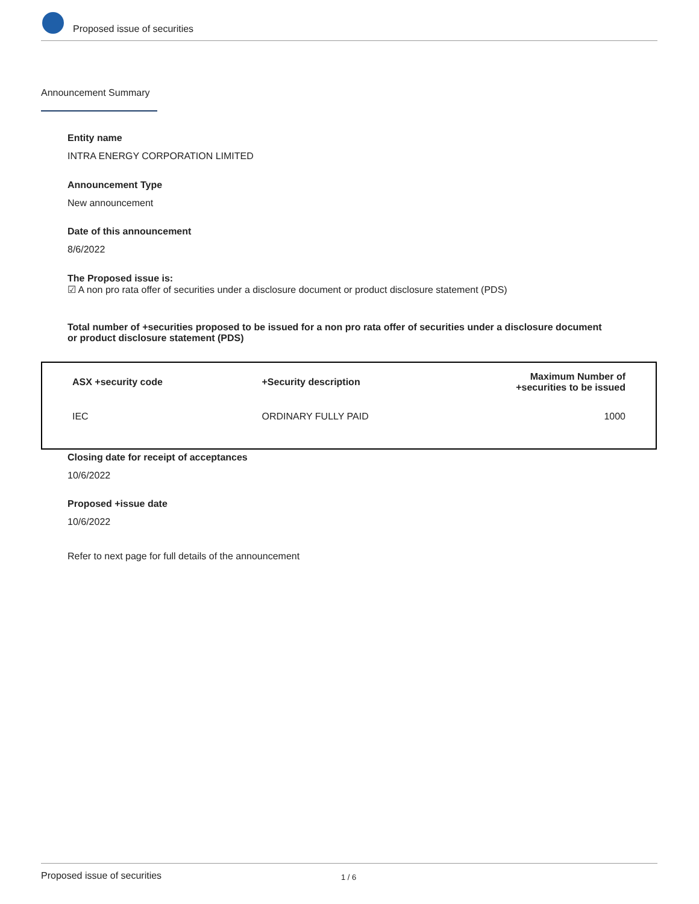Proposed issue of securities
Announcement Summary
Entity name
INTRA ENERGY CORPORATION LIMITED
Announcement Type
New announcement
Date of this announcement
8/6/2022
The Proposed issue is:
☑ A non pro rata offer of securities under a disclosure document or product disclosure statement (PDS)
Total number of +securities proposed to be issued for a non pro rata offer of securities under a disclosure document or product disclosure statement (PDS)
| ASX +security code | +Security description | Maximum Number of +securities to be issued |
| --- | --- | --- |
| IEC | ORDINARY FULLY PAID | 1000 |
Closing date for receipt of acceptances
10/6/2022
Proposed +issue date
10/6/2022
Refer to next page for full details of the announcement
Proposed issue of securities 1 / 6